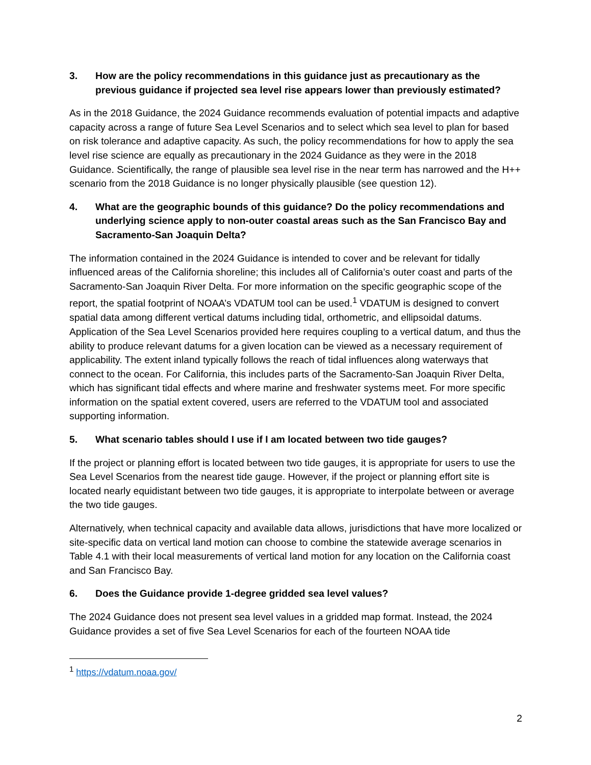3. How are the policy recommendations in this guidance just as precautionary as the previous guidance if projected sea level rise appears lower than previously estimated?
As in the 2018 Guidance, the 2024 Guidance recommends evaluation of potential impacts and adaptive capacity across a range of future Sea Level Scenarios and to select which sea level to plan for based on risk tolerance and adaptive capacity. As such, the policy recommendations for how to apply the sea level rise science are equally as precautionary in the 2024 Guidance as they were in the 2018 Guidance. Scientifically, the range of plausible sea level rise in the near term has narrowed and the H++ scenario from the 2018 Guidance is no longer physically plausible (see question 12).
4. What are the geographic bounds of this guidance? Do the policy recommendations and underlying science apply to non-outer coastal areas such as the San Francisco Bay and Sacramento-San Joaquin Delta?
The information contained in the 2024 Guidance is intended to cover and be relevant for tidally influenced areas of the California shoreline; this includes all of California’s outer coast and parts of the Sacramento-San Joaquin River Delta. For more information on the specific geographic scope of the report, the spatial footprint of NOAA’s VDATUM tool can be used.<sup>1</sup> VDATUM is designed to convert spatial data among different vertical datums including tidal, orthometric, and ellipsoidal datums. Application of the Sea Level Scenarios provided here requires coupling to a vertical datum, and thus the ability to produce relevant datums for a given location can be viewed as a necessary requirement of applicability. The extent inland typically follows the reach of tidal influences along waterways that connect to the ocean. For California, this includes parts of the Sacramento-San Joaquin River Delta, which has significant tidal effects and where marine and freshwater systems meet. For more specific information on the spatial extent covered, users are referred to the VDATUM tool and associated supporting information.
5. What scenario tables should I use if I am located between two tide gauges?
If the project or planning effort is located between two tide gauges, it is appropriate for users to use the Sea Level Scenarios from the nearest tide gauge. However, if the project or planning effort site is located nearly equidistant between two tide gauges, it is appropriate to interpolate between or average the two tide gauges.
Alternatively, when technical capacity and available data allows, jurisdictions that have more localized or site-specific data on vertical land motion can choose to combine the statewide average scenarios in Table 4.1 with their local measurements of vertical land motion for any location on the California coast and San Francisco Bay.
6. Does the Guidance provide 1-degree gridded sea level values?
The 2024 Guidance does not present sea level values in a gridded map format. Instead, the 2024 Guidance provides a set of five Sea Level Scenarios for each of the fourteen NOAA tide
<sup>1</sup> https://vdatum.noaa.gov/
2